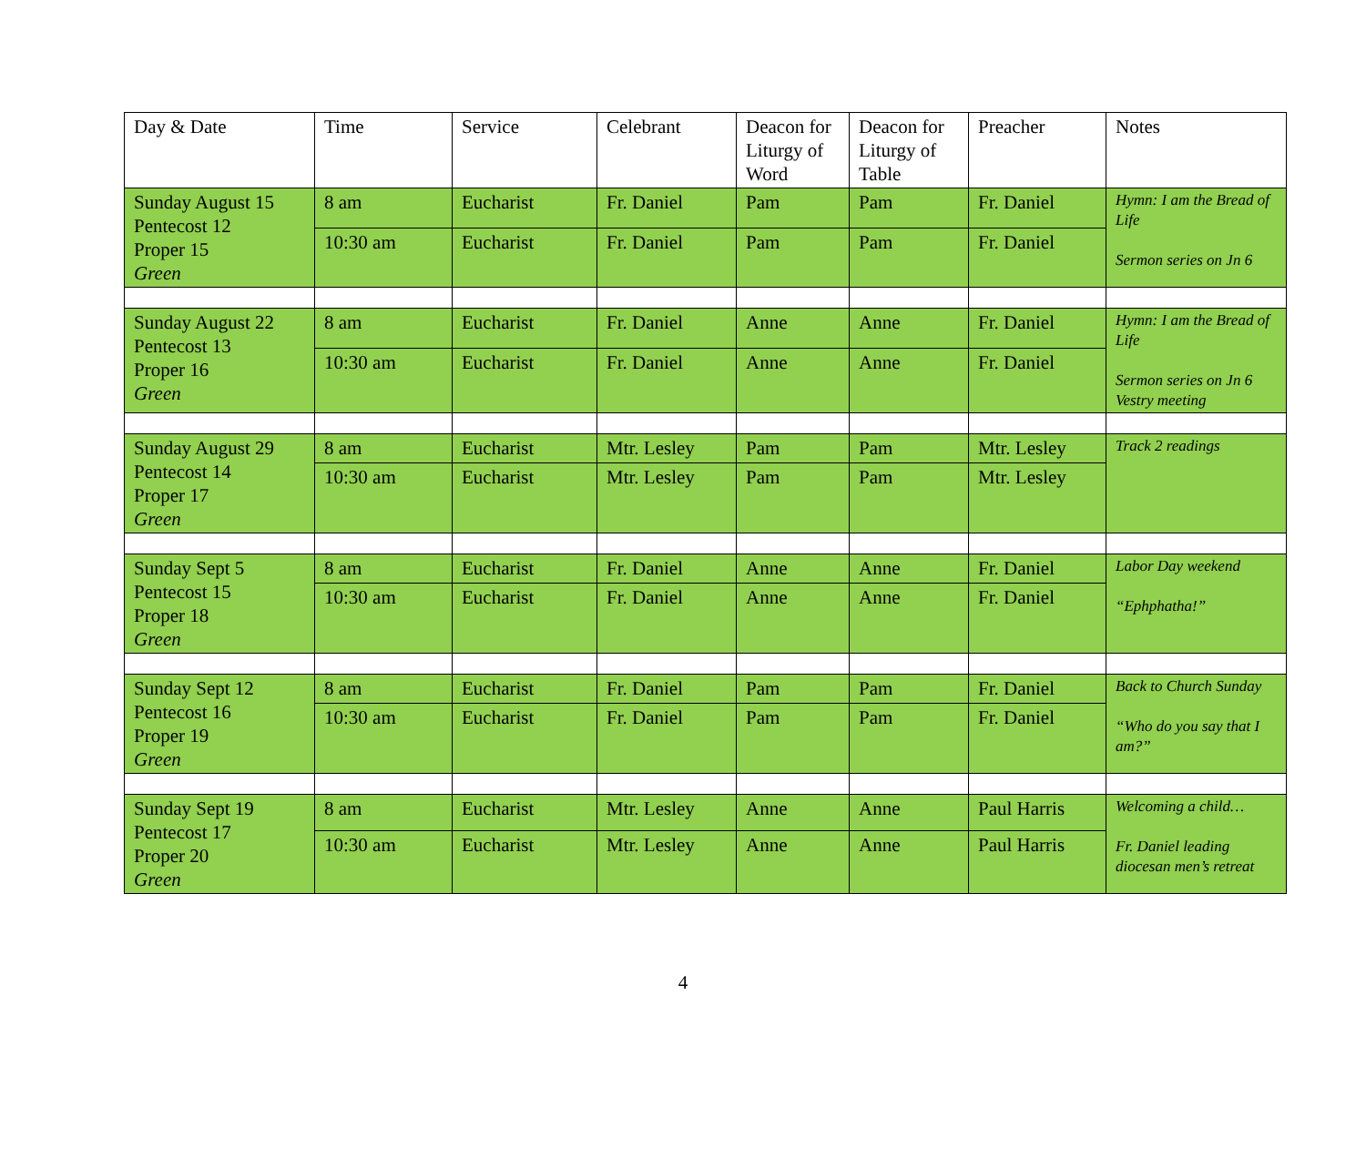| Day & Date | Time | Service | Celebrant | Deacon for Liturgy of Word | Deacon for Liturgy of Table | Preacher | Notes |
| --- | --- | --- | --- | --- | --- | --- | --- |
| Sunday August 15 Pentecost 12 Proper 15 Green | 8 am | Eucharist | Fr. Daniel | Pam | Pam | Fr. Daniel | Hymn: I am the Bread of Life Sermon series on Jn 6 |
| | 10:30 am | Eucharist | Fr. Daniel | Pam | Pam | Fr. Daniel | |
| Sunday August 22 Pentecost 13 Proper 16 Green | 8 am | Eucharist | Fr. Daniel | Anne | Anne | Fr. Daniel | Hymn: I am the Bread of Life Sermon series on Jn 6 Vestry meeting |
| | 10:30 am | Eucharist | Fr. Daniel | Anne | Anne | Fr. Daniel | |
| Sunday August 29 Pentecost 14 Proper 17 Green | 8 am | Eucharist | Mtr. Lesley | Pam | Pam | Mtr. Lesley | Track 2 readings |
| | 10:30 am | Eucharist | Mtr. Lesley | Pam | Pam | Mtr. Lesley | |
| Sunday Sept 5 Pentecost 15 Proper 18 Green | 8 am | Eucharist | Fr. Daniel | Anne | Anne | Fr. Daniel | Labor Day weekend “Ephphatha!” |
| | 10:30 am | Eucharist | Fr. Daniel | Anne | Anne | Fr. Daniel | |
| Sunday Sept 12 Pentecost 16 Proper 19 Green | 8 am | Eucharist | Fr. Daniel | Pam | Pam | Fr. Daniel | Back to Church Sunday “Who do you say that I am?” |
| | 10:30 am | Eucharist | Fr. Daniel | Pam | Pam | Fr. Daniel | |
| Sunday Sept 19 Pentecost 17 Proper 20 Green | 8 am | Eucharist | Mtr. Lesley | Anne | Anne | Paul Harris | Welcoming a child… Fr. Daniel leading diocesan men’s retreat |
| | 10:30 am | Eucharist | Mtr. Lesley | Anne | Anne | Paul Harris | |
4